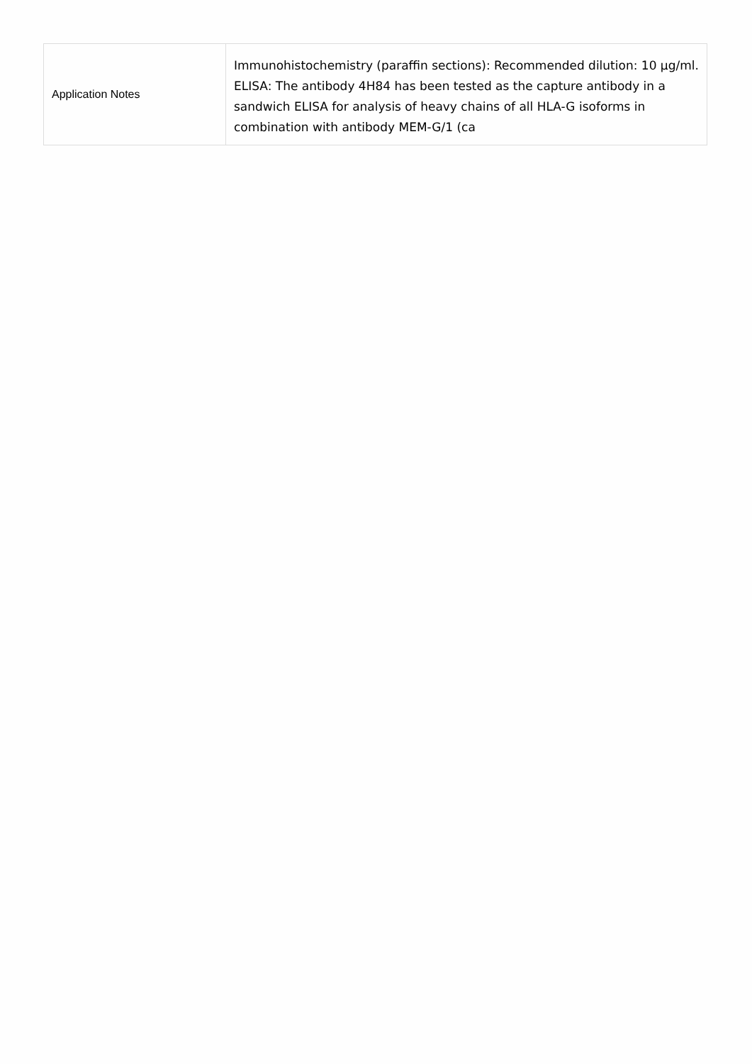| Application Notes | Immunohistochemistry (paraffin sections): Recommended dilution: 10 µg/ml. ELISA: The antibody 4H84 has been tested as the capture antibody in a sandwich ELISA for analysis of heavy chains of all HLA-G isoforms in combination with antibody MEM-G/1 (ca |